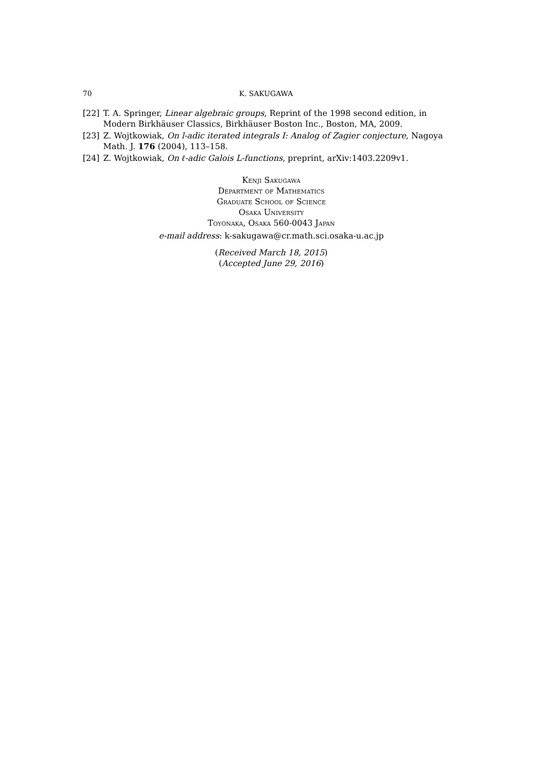70 K. SAKUGAWA
[22] T. A. Springer, Linear algebraic groups, Reprint of the 1998 second edition, in Modern Birkhäuser Classics, Birkhäuser Boston Inc., Boston, MA, 2009.
[23] Z. Wojtkowiak, On l-adic iterated integrals I: Analog of Zagier conjecture, Nagoya Math. J. 176 (2004), 113–158.
[24] Z. Wojtkowiak, On ℓ-adic Galois L-functions, preprint, arXiv:1403.2209v1.
Kenji Sakugawa
Department of Mathematics
Graduate School of Science
Osaka University
Toyonaka, Osaka 560-0043 Japan
e-mail address: k-sakugawa@cr.math.sci.osaka-u.ac.jp
(Received March 18, 2015)
(Accepted June 29, 2016)